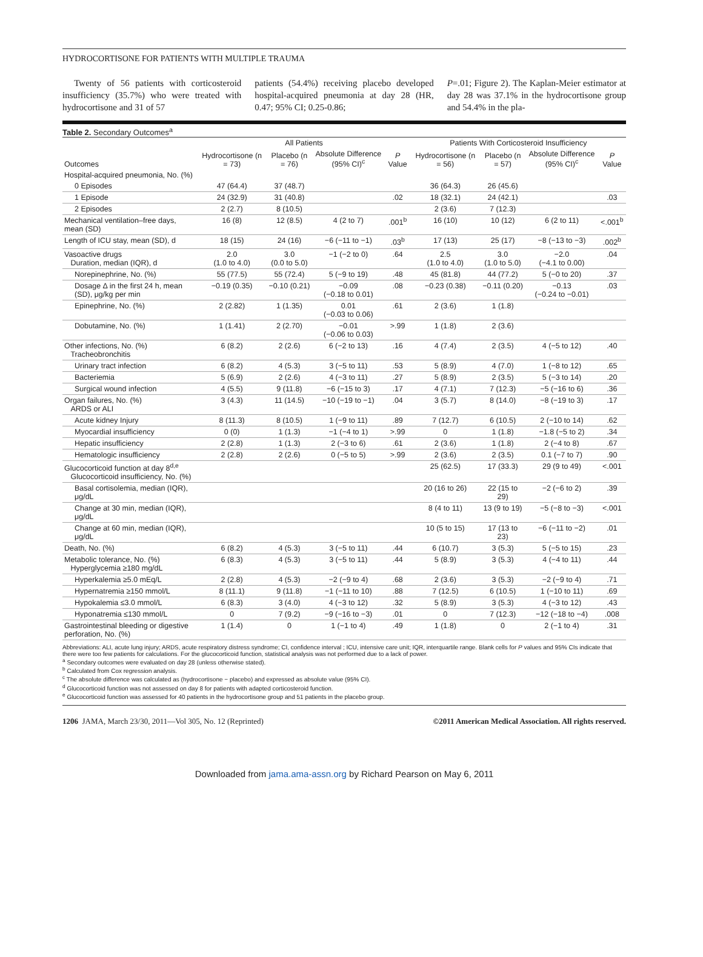HYDROCORTISONE FOR PATIENTS WITH MULTIPLE TRAUMA
Twenty of 56 patients with corticosteroid insufficiency (35.7%) who were treated with hydrocortisone and 31 of 57
patients (54.4%) receiving placebo developed hospital-acquired pneumonia at day 28 (HR, 0.47; 95% CI; 0.25-0.86;
P=.01; Figure 2). The Kaplan-Meier estimator at day 28 was 37.1% in the hydrocortisone group and 54.4% in the pla-
Table 2. Secondary Outcomes<sup>a</sup>
| | All Patients | | | | Patients With Corticosteroid Insufficiency | | | |
| --- | --- | --- | --- | --- | --- | --- | --- | --- |
| Outcomes | Hydrocortisone (n = 73) | Placebo (n = 76) | Absolute Difference (95% CI)<sup>c</sup> | P Value | Hydrocortisone (n = 56) | Placebo (n = 57) | Absolute Difference (95% CI)<sup>c</sup> | P Value |
| Hospital-acquired pneumonia, No. (%) | | | | | | | | |
| 0 Episodes | 47 (64.4) | 37 (48.7) | | | 36 (64.3) | 26 (45.6) | | |
| 1 Episode | 24 (32.9) | 31 (40.8) | | .02 | 18 (32.1) | 24 (42.1) | | .03 |
| 2 Episodes | 2 (2.7) | 8 (10.5) | | | 2 (3.6) | 7 (12.3) | | |
| Mechanical ventilation–free days, mean (SD) | 16 (8) | 12 (8.5) | 4 (2 to 7) | .001<sup>b</sup> | 16 (10) | 10 (12) | 6 (2 to 11) | <.001<sup>b</sup> |
| Length of ICU stay, mean (SD), d | 18 (15) | 24 (16) | −6 (−11 to −1) | .03<sup>b</sup> | 17 (13) | 25 (17) | −8 (−13 to −3) | .002<sup>b</sup> |
| Vasoactive drugs Duration, median (IQR), d | 2.0 (1.0 to 4.0) | 3.0 (0.0 to 5.0) | −1 (−2 to 0) | .64 | 2.5 (1.0 to 4.0) | 3.0 (1.0 to 5.0) | −2.0 (−4.1 to 0.00) | .04 |
| Norepinephrine, No. (%) | 55 (77.5) | 55 (72.4) | 5 (−9 to 19) | .48 | 45 (81.8) | 44 (77.2) | 5 (−0 to 20) | .37 |
| Dosage Δ in the first 24 h, mean (SD), μg/kg per min | −0.19 (0.35) | −0.10 (0.21) | −0.09 (−0.18 to 0.01) | .08 | −0.23 (0.38) | −0.11 (0.20) | −0.13 (−0.24 to −0.01) | .03 |
| Epinephrine, No. (%) | 2 (2.82) | 1 (1.35) | 0.01 (−0.03 to 0.06) | .61 | 2 (3.6) | 1 (1.8) | | |
| Dobutamine, No. (%) | 1 (1.41) | 2 (2.70) | −0.01 (−0.06 to 0.03) | >.99 | 1 (1.8) | 2 (3.6) | | |
| Other infections, No. (%) Tracheobronchitis | 6 (8.2) | 2 (2.6) | 6 (−2 to 13) | .16 | 4 (7.4) | 2 (3.5) | 4 (−5 to 12) | .40 |
| Urinary tract infection | 6 (8.2) | 4 (5.3) | 3 (−5 to 11) | .53 | 5 (8.9) | 4 (7.0) | 1 (−8 to 12) | .65 |
| Bacteriemia | 5 (6.9) | 2 (2.6) | 4 (−3 to 11) | .27 | 5 (8.9) | 2 (3.5) | 5 (−3 to 14) | .20 |
| Surgical wound infection | 4 (5.5) | 9 (11.8) | −6 (−15 to 3) | .17 | 4 (7.1) | 7 (12.3) | −5 (−16 to 6) | .36 |
| Organ failures, No. (%) ARDS or ALI | 3 (4.3) | 11 (14.5) | −10 (−19 to −1) | .04 | 3 (5.7) | 8 (14.0) | −8 (−19 to 3) | .17 |
| Acute kidney Injury | 8 (11.3) | 8 (10.5) | 1 (−9 to 11) | .89 | 7 (12.7) | 6 (10.5) | 2 (−10 to 14) | .62 |
| Myocardial insufficiency | 0 (0) | 1 (1.3) | −1 (−4 to 1) | >.99 | 0 | 1 (1.8) | −1.8 (−5 to 2) | .34 |
| Hepatic insufficiency | 2 (2.8) | 1 (1.3) | 2 (−3 to 6) | .61 | 2 (3.6) | 1 (1.8) | 2 (−4 to 8) | .67 |
| Hematologic insufficiency | 2 (2.8) | 2 (2.6) | 0 (−5 to 5) | >.99 | 2 (3.6) | 2 (3.5) | 0.1 (−7 to 7) | .90 |
| Glucocorticoid function at day 8<sup>d,e</sup> Glucocorticoid insufficiency, No. (%) | | | | | 25 (62.5) | 17 (33.3) | 29 (9 to 49) | <.001 |
| Basal cortisolemia, median (IQR), μg/dL | | | | | 20 (16 to 26) | 22 (15 to 29) | −2 (−6 to 2) | .39 |
| Change at 30 min, median (IQR), μg/dL | | | | | 8 (4 to 11) | 13 (9 to 19) | −5 (−8 to −3) | <.001 |
| Change at 60 min, median (IQR), μg/dL | | | | | 10 (5 to 15) | 17 (13 to 23) | −6 (−11 to −2) | .01 |
| Death, No. (%) | 6 (8.2) | 4 (5.3) | 3 (−5 to 11) | .44 | 6 (10.7) | 3 (5.3) | 5 (−5 to 15) | .23 |
| Metabolic tolerance, No. (%) Hyperglycemia ≥180 mg/dL | 6 (8.3) | 4 (5.3) | 3 (−5 to 11) | .44 | 5 (8.9) | 3 (5.3) | 4 (−4 to 11) | .44 |
| Hyperkalemia ≥5.0 mEq/L | 2 (2.8) | 4 (5.3) | −2 (−9 to 4) | .68 | 2 (3.6) | 3 (5.3) | −2 (−9 to 4) | .71 |
| Hypernatremia ≥150 mmol/L | 8 (11.1) | 9 (11.8) | −1 (−11 to 10) | .88 | 7 (12.5) | 6 (10.5) | 1 (−10 to 11) | .69 |
| Hypokalemia ≤3.0 mmol/L | 6 (8.3) | 3 (4.0) | 4 (−3 to 12) | .32 | 5 (8.9) | 3 (5.3) | 4 (−3 to 12) | .43 |
| Hyponatremia ≤130 mmol/L | 0 | 7 (9.2) | −9 (−16 to −3) | .01 | 0 | 7 (12.3) | −12 (−18 to −4) | .008 |
| Gastrointestinal bleeding or digestive perforation, No. (%) | 1 (1.4) | 0 | 1 (−1 to 4) | .49 | 1 (1.8) | 0 | 2 (−1 to 4) | .31 |
Abbreviations: ALI, acute lung injury; ARDS, acute respiratory distress syndrome; CI, confidence interval ; ICU, intensive care unit; IQR, interquartile range. Blank cells for P values and 95% CIs indicate that there were too few patients for calculations. For the glucocorticoid function, statistical analysis was not performed due to a lack of power.
<sup>a</sup> Secondary outcomes were evaluated on day 28 (unless otherwise stated).
<sup>b</sup> Calculated from Cox regression analysis.
<sup>c</sup> The absolute difference was calculated as (hydrocortisone − placebo) and expressed as absolute value (95% CI).
<sup>d</sup> Glucocorticoid function was not assessed on day 8 for patients with adapted corticosteroid function.
<sup>e</sup> Glucocorticoid function was assessed for 40 patients in the hydrocortisone group and 51 patients in the placebo group.
1206 JAMA, March 23/30, 2011—Vol 305, No. 12 (Reprinted) ©2011 American Medical Association. All rights reserved.
Downloaded from jama.ama-assn.org by Richard Pearson on May 6, 2011